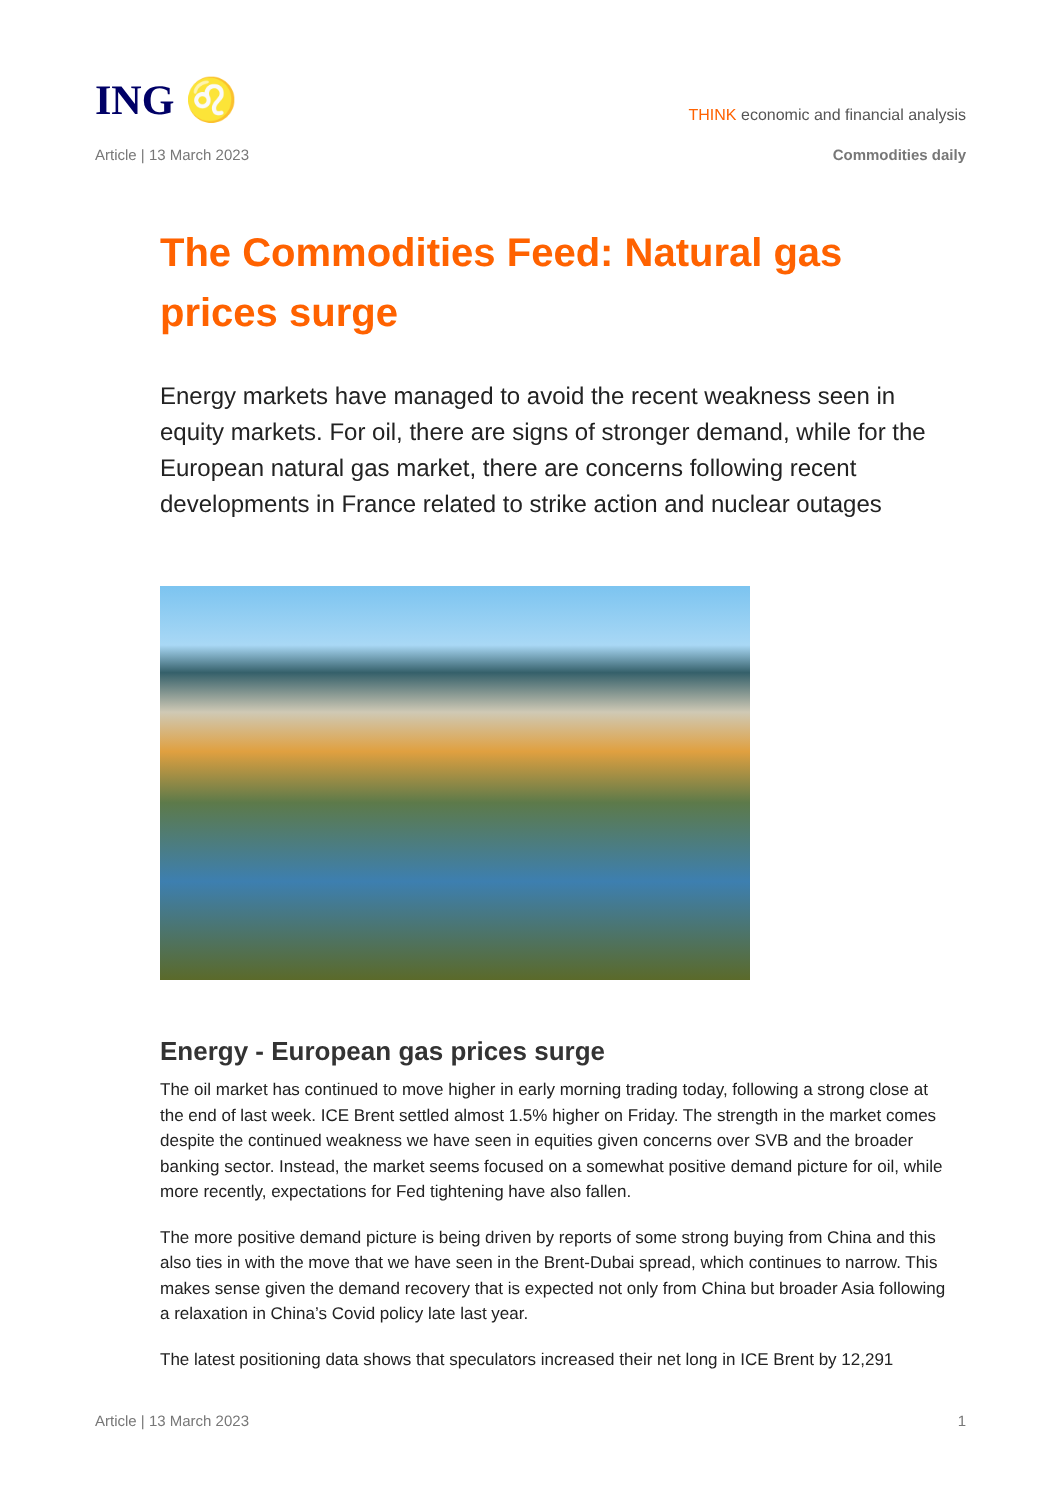ING ♌
THINK economic and financial analysis
Article | 13 March 2023 Commodities daily
The Commodities Feed: Natural gas prices surge
Energy markets have managed to avoid the recent weakness seen in equity markets. For oil, there are signs of stronger demand, while for the European natural gas market, there are concerns following recent developments in France related to strike action and nuclear outages
Energy - European gas prices surge
The oil market has continued to move higher in early morning trading today, following a strong close at the end of last week. ICE Brent settled almost 1.5% higher on Friday. The strength in the market comes despite the continued weakness we have seen in equities given concerns over SVB and the broader banking sector. Instead, the market seems focused on a somewhat positive demand picture for oil, while more recently, expectations for Fed tightening have also fallen.
The more positive demand picture is being driven by reports of some strong buying from China and this also ties in with the move that we have seen in the Brent-Dubai spread, which continues to narrow. This makes sense given the demand recovery that is expected not only from China but broader Asia following a relaxation in China’s Covid policy late last year.
The latest positioning data shows that speculators increased their net long in ICE Brent by 12,291
Article | 13 March 2023 1